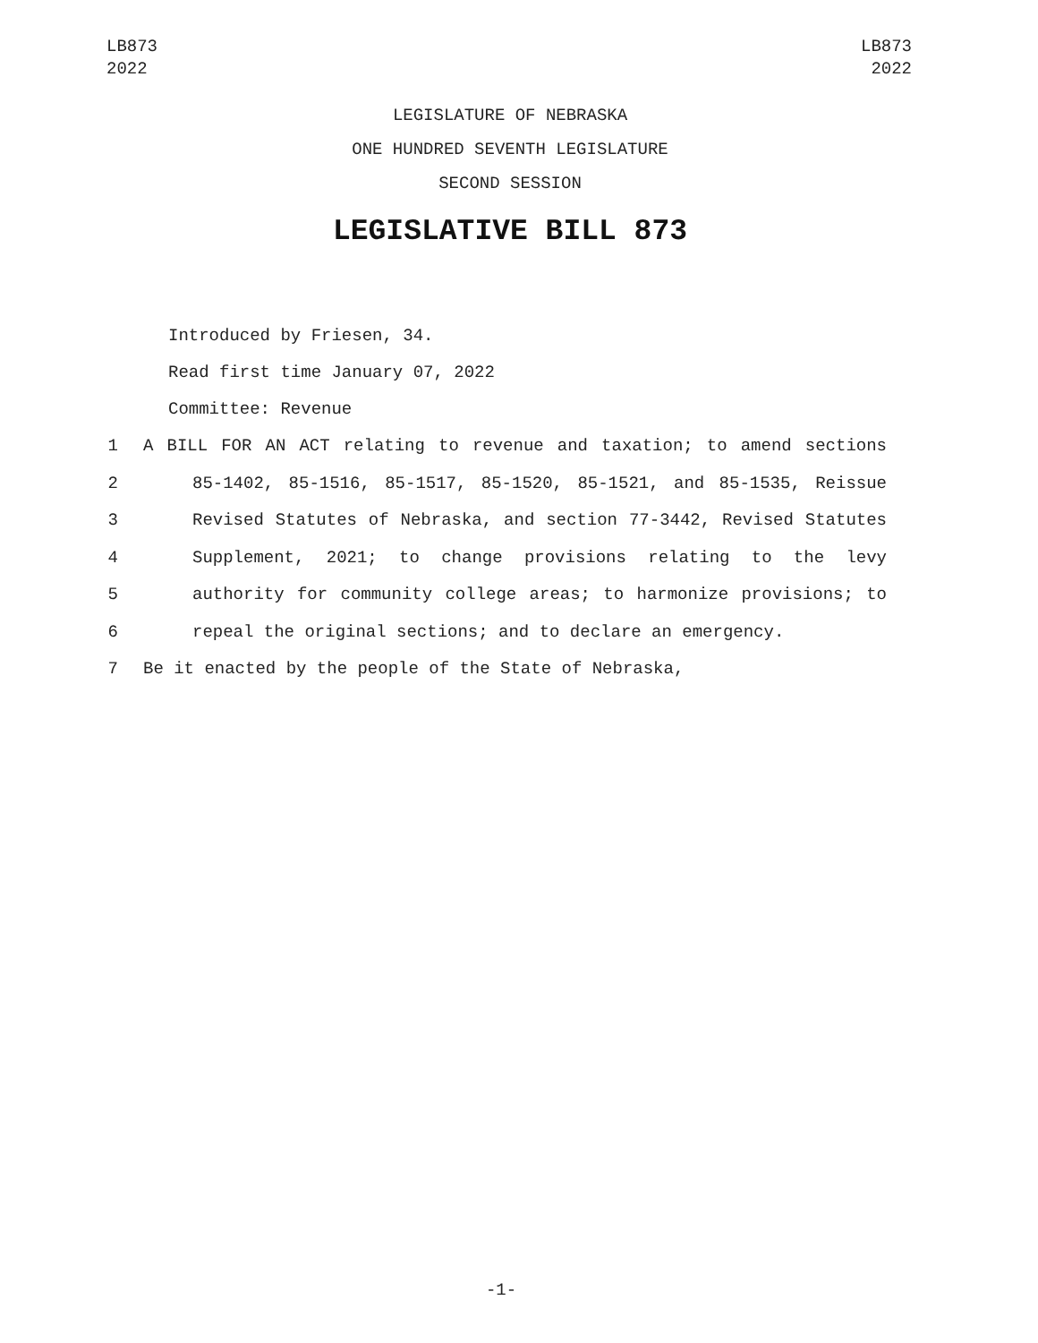LB873
2022
LB873
2022
LEGISLATURE OF NEBRASKA
ONE HUNDRED SEVENTH LEGISLATURE
SECOND SESSION
LEGISLATIVE BILL 873
Introduced by Friesen, 34.
Read first time January 07, 2022
Committee: Revenue
1 A BILL FOR AN ACT relating to revenue and taxation; to amend sections
2 85-1402, 85-1516, 85-1517, 85-1520, 85-1521, and 85-1535, Reissue
3 Revised Statutes of Nebraska, and section 77-3442, Revised Statutes
4 Supplement, 2021; to change provisions relating to the levy
5 authority for community college areas; to harmonize provisions; to
6 repeal the original sections; and to declare an emergency.
7 Be it enacted by the people of the State of Nebraska,
-1-